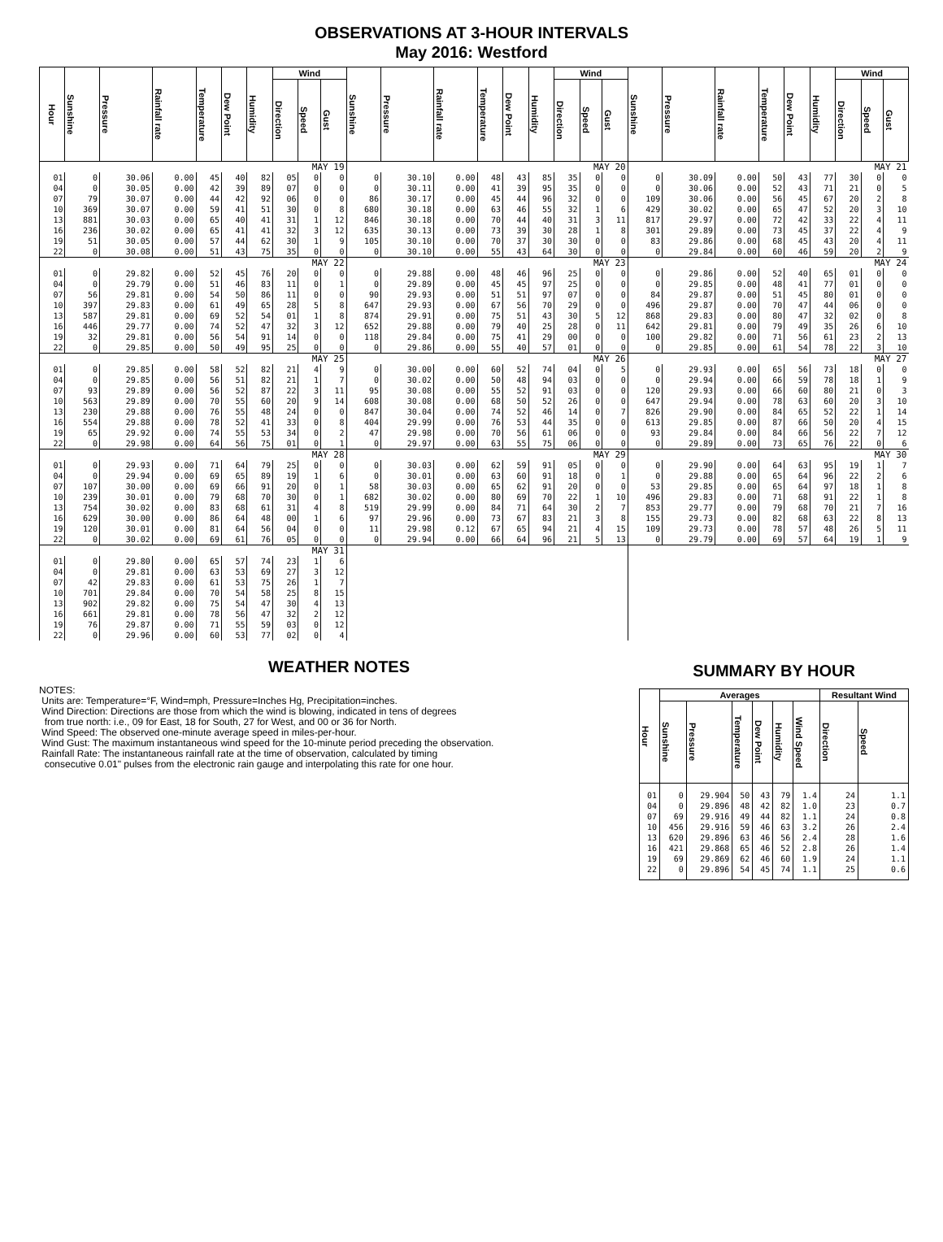OBSERVATIONS AT 3-HOUR INTERVALS
May 2016: Westford
| Hour | Sunshine | Pressure | Rainfall rate | Temperature | Dew Point | Humidity | Wind | | | Sunshine | Pressure | Rainfall rate | Temperature | Dew Point | Humidity | Wind | | | Sunshine | Pressure | Rainfall rate | Temperature | Dew Point | Humidity | Wind | | |
| --- | --- | --- | --- | --- | --- | --- | --- | --- | --- | --- | --- | --- | --- | --- | --- | --- | --- | --- | --- | --- | --- | --- | --- | --- | --- | --- | --- |
| | | | | | | | Direction | Speed | Gust | | | | | | | Direction | Speed | Gust | | | | | | | Direction | Speed | Gust |
| MAY 19 | | | | | | | | | | MAY 20 | | | | | | | | | MAY 21 | | | | | | | | |
| 01 | 0 | 30.06 | 0.00 | 45 | 40 | 82 | 05 | 0 | 0 | 0 | 30.10 | 0.00 | 48 | 43 | 85 | 35 | 0 | 0 | 0 | 30.09 | 0.00 | 50 | 43 | 77 | 30 | 0 | 0 |
| 04 | 0 | 30.05 | 0.00 | 42 | 39 | 89 | 07 | 0 | 0 | 0 | 30.11 | 0.00 | 41 | 39 | 95 | 35 | 0 | 0 | 0 | 30.06 | 0.00 | 52 | 43 | 71 | 21 | 0 | 5 |
| 07 | 79 | 30.07 | 0.00 | 44 | 42 | 92 | 06 | 0 | 0 | 86 | 30.17 | 0.00 | 45 | 44 | 96 | 32 | 0 | 0 | 109 | 30.06 | 0.00 | 56 | 45 | 67 | 20 | 2 | 8 |
| 10 | 369 | 30.07 | 0.00 | 59 | 41 | 51 | 30 | 0 | 8 | 680 | 30.18 | 0.00 | 63 | 46 | 55 | 32 | 1 | 6 | 429 | 30.02 | 0.00 | 65 | 47 | 52 | 20 | 3 | 10 |
| 13 | 881 | 30.03 | 0.00 | 65 | 40 | 41 | 31 | 1 | 12 | 846 | 30.18 | 0.00 | 70 | 44 | 40 | 31 | 3 | 11 | 817 | 29.97 | 0.00 | 72 | 42 | 33 | 22 | 4 | 11 |
| 16 | 236 | 30.02 | 0.00 | 65 | 41 | 41 | 32 | 3 | 12 | 635 | 30.13 | 0.00 | 73 | 39 | 30 | 28 | 1 | 8 | 301 | 29.89 | 0.00 | 73 | 45 | 37 | 22 | 4 | 9 |
| 19 | 51 | 30.05 | 0.00 | 57 | 44 | 62 | 30 | 1 | 9 | 105 | 30.10 | 0.00 | 70 | 37 | 30 | 30 | 0 | 0 | 83 | 29.86 | 0.00 | 68 | 45 | 43 | 20 | 4 | 11 |
| 22 | 0 | 30.08 | 0.00 | 51 | 43 | 75 | 35 | 0 | 0 | 0 | 30.10 | 0.00 | 55 | 43 | 64 | 30 | 0 | 0 | 0 | 29.84 | 0.00 | 60 | 46 | 59 | 20 | 2 | 9 |
| MAY 22 | | | | | | | | | | MAY 23 | | | | | | | | | MAY 24 | | | | | | | | |
| 01 | 0 | 29.82 | 0.00 | 52 | 45 | 76 | 20 | 0 | 0 | 0 | 29.88 | 0.00 | 48 | 46 | 96 | 25 | 0 | 0 | 0 | 29.86 | 0.00 | 52 | 40 | 65 | 01 | 0 | 0 |
| 04 | 0 | 29.79 | 0.00 | 51 | 46 | 83 | 11 | 0 | 1 | 0 | 29.89 | 0.00 | 45 | 45 | 97 | 25 | 0 | 0 | 0 | 29.85 | 0.00 | 48 | 41 | 77 | 01 | 0 | 0 |
| 07 | 56 | 29.81 | 0.00 | 54 | 50 | 86 | 11 | 0 | 0 | 90 | 29.93 | 0.00 | 51 | 51 | 97 | 07 | 0 | 0 | 84 | 29.87 | 0.00 | 51 | 45 | 80 | 01 | 0 | 0 |
| 10 | 397 | 29.83 | 0.00 | 61 | 49 | 65 | 28 | 5 | 8 | 647 | 29.93 | 0.00 | 67 | 56 | 70 | 29 | 0 | 0 | 496 | 29.87 | 0.00 | 70 | 47 | 44 | 06 | 0 | 0 |
| 13 | 587 | 29.81 | 0.00 | 69 | 52 | 54 | 01 | 1 | 8 | 874 | 29.91 | 0.00 | 75 | 51 | 43 | 30 | 5 | 12 | 868 | 29.83 | 0.00 | 80 | 47 | 32 | 02 | 0 | 8 |
| 16 | 446 | 29.77 | 0.00 | 74 | 52 | 47 | 32 | 3 | 12 | 652 | 29.88 | 0.00 | 79 | 40 | 25 | 28 | 0 | 11 | 642 | 29.81 | 0.00 | 79 | 49 | 35 | 26 | 6 | 10 |
| 19 | 32 | 29.81 | 0.00 | 56 | 54 | 91 | 14 | 0 | 0 | 118 | 29.84 | 0.00 | 75 | 41 | 29 | 00 | 0 | 0 | 100 | 29.82 | 0.00 | 71 | 56 | 61 | 23 | 2 | 13 |
| 22 | 0 | 29.85 | 0.00 | 50 | 49 | 95 | 25 | 0 | 0 | 0 | 29.86 | 0.00 | 55 | 40 | 57 | 01 | 0 | 0 | 0 | 29.85 | 0.00 | 61 | 54 | 78 | 22 | 3 | 10 |
| MAY 25 | | | | | | | | | | MAY 26 | | | | | | | | | MAY 27 | | | | | | | | |
| 01 | 0 | 29.85 | 0.00 | 58 | 52 | 82 | 21 | 4 | 9 | 0 | 30.00 | 0.00 | 60 | 52 | 74 | 04 | 0 | 5 | 0 | 29.93 | 0.00 | 65 | 56 | 73 | 18 | 0 | 0 |
| 04 | 0 | 29.85 | 0.00 | 56 | 51 | 82 | 21 | 1 | 7 | 0 | 30.02 | 0.00 | 50 | 48 | 94 | 03 | 0 | 0 | 0 | 29.94 | 0.00 | 66 | 59 | 78 | 18 | 1 | 9 |
| 07 | 93 | 29.89 | 0.00 | 56 | 52 | 87 | 22 | 3 | 11 | 95 | 30.08 | 0.00 | 55 | 52 | 91 | 03 | 0 | 0 | 120 | 29.93 | 0.00 | 66 | 60 | 80 | 21 | 0 | 3 |
| 10 | 563 | 29.89 | 0.00 | 70 | 55 | 60 | 20 | 9 | 14 | 608 | 30.08 | 0.00 | 68 | 50 | 52 | 26 | 0 | 0 | 647 | 29.94 | 0.00 | 78 | 63 | 60 | 20 | 3 | 10 |
| 13 | 230 | 29.88 | 0.00 | 76 | 55 | 48 | 24 | 0 | 0 | 847 | 30.04 | 0.00 | 74 | 52 | 46 | 14 | 0 | 7 | 826 | 29.90 | 0.00 | 84 | 65 | 52 | 22 | 1 | 14 |
| 16 | 554 | 29.88 | 0.00 | 78 | 52 | 41 | 33 | 0 | 8 | 404 | 29.99 | 0.00 | 76 | 53 | 44 | 35 | 0 | 0 | 613 | 29.85 | 0.00 | 87 | 66 | 50 | 20 | 4 | 15 |
| 19 | 65 | 29.92 | 0.00 | 74 | 55 | 53 | 34 | 0 | 2 | 47 | 29.98 | 0.00 | 70 | 56 | 61 | 06 | 0 | 0 | 93 | 29.84 | 0.00 | 84 | 66 | 56 | 22 | 7 | 12 |
| 22 | 0 | 29.98 | 0.00 | 64 | 56 | 75 | 01 | 0 | 1 | 0 | 29.97 | 0.00 | 63 | 55 | 75 | 06 | 0 | 0 | 0 | 29.89 | 0.00 | 73 | 65 | 76 | 22 | 0 | 6 |
| MAY 28 | | | | | | | | | | MAY 29 | | | | | | | | | MAY 30 | | | | | | | | |
| 01 | 0 | 29.93 | 0.00 | 71 | 64 | 79 | 25 | 0 | 0 | 0 | 30.03 | 0.00 | 62 | 59 | 91 | 05 | 0 | 0 | 0 | 29.90 | 0.00 | 64 | 63 | 95 | 19 | 1 | 7 |
| 04 | 0 | 29.94 | 0.00 | 69 | 65 | 89 | 19 | 1 | 6 | 0 | 30.01 | 0.00 | 63 | 60 | 91 | 18 | 0 | 1 | 0 | 29.88 | 0.00 | 65 | 64 | 96 | 22 | 2 | 6 |
| 07 | 107 | 30.00 | 0.00 | 69 | 66 | 91 | 20 | 0 | 1 | 58 | 30.03 | 0.00 | 65 | 62 | 91 | 20 | 0 | 0 | 53 | 29.85 | 0.00 | 65 | 64 | 97 | 18 | 1 | 8 |
| 10 | 239 | 30.01 | 0.00 | 79 | 68 | 70 | 30 | 0 | 1 | 682 | 30.02 | 0.00 | 80 | 69 | 70 | 22 | 1 | 10 | 496 | 29.83 | 0.00 | 71 | 68 | 91 | 22 | 1 | 8 |
| 13 | 754 | 30.02 | 0.00 | 83 | 68 | 61 | 31 | 4 | 8 | 519 | 29.99 | 0.00 | 84 | 71 | 64 | 30 | 2 | 7 | 853 | 29.77 | 0.00 | 79 | 68 | 70 | 21 | 7 | 16 |
| 16 | 629 | 30.00 | 0.00 | 86 | 64 | 48 | 00 | 1 | 6 | 97 | 29.96 | 0.00 | 73 | 67 | 83 | 21 | 3 | 8 | 155 | 29.73 | 0.00 | 82 | 68 | 63 | 22 | 8 | 13 |
| 19 | 120 | 30.01 | 0.00 | 81 | 64 | 56 | 04 | 0 | 0 | 11 | 29.98 | 0.12 | 67 | 65 | 94 | 21 | 4 | 15 | 109 | 29.73 | 0.00 | 78 | 57 | 48 | 26 | 5 | 11 |
| 22 | 0 | 30.02 | 0.00 | 69 | 61 | 76 | 05 | 0 | 0 | 0 | 29.94 | 0.00 | 66 | 64 | 96 | 21 | 5 | 13 | 0 | 29.79 | 0.00 | 69 | 57 | 64 | 19 | 1 | 9 |
| MAY 31 | | | | | | | | | | | | | | | | | | | | | | | | | | | |
| 01 | 0 | 29.80 | 0.00 | 65 | 57 | 74 | 23 | 1 | 6 | | | | | | | | | | | | | | | | | | |
| 04 | 0 | 29.81 | 0.00 | 63 | 53 | 69 | 27 | 3 | 12 | | | | | | | | | | | | | | | | | | |
| 07 | 42 | 29.83 | 0.00 | 61 | 53 | 75 | 26 | 1 | 7 | | | | | | | | | | | | | | | | | | |
| 10 | 701 | 29.84 | 0.00 | 70 | 54 | 58 | 25 | 8 | 15 | | | | | | | | | | | | | | | | | | |
| 13 | 902 | 29.82 | 0.00 | 75 | 54 | 47 | 30 | 4 | 13 | | | | | | | | | | | | | | | | | | |
| 16 | 661 | 29.81 | 0.00 | 78 | 56 | 47 | 32 | 2 | 12 | | | | | | | | | | | | | | | | | | |
| 19 | 76 | 29.87 | 0.00 | 71 | 55 | 59 | 03 | 0 | 12 | | | | | | | | | | | | | | | | | | |
| 22 | 0 | 29.96 | 0.00 | 60 | 53 | 77 | 02 | 0 | 4 | | | | | | | | | | | | | | | | | | |
WEATHER NOTES
NOTES:
Units are: Temperature=°F, Wind=mph, Pressure=Inches Hg, Precipitation=inches.
Wind Direction: Directions are those from which the wind is blowing, indicated in tens of degrees
from true north: i.e., 09 for East, 18 for South, 27 for West, and 00 or 36 for North.
Wind Speed: The observed one-minute average speed in miles-per-hour.
Wind Gust: The maximum instantaneous wind speed for the 10-minute period preceding the observation.
Rainfall Rate: The instantaneous rainfall rate at the time of observation, calculated by timing
consecutive 0.01" pulses from the electronic rain gauge and interpolating this rate for one hour.
SUMMARY BY HOUR
| Hour | Averages | | | | | | Resultant Wind | |
| --- | --- | --- | --- | --- | --- | --- | --- | --- |
| | Sunshine | Pressure | Temperature | Dew Point | Humidity | Wind Speed | Direction | Speed |
| 01 | 0 | 29.904 | 50 | 43 | 79 | 1.4 | 24 | 1.1 |
| 04 | 0 | 29.896 | 48 | 42 | 82 | 1.0 | 23 | 0.7 |
| 07 | 69 | 29.916 | 49 | 44 | 82 | 1.1 | 24 | 0.8 |
| 10 | 456 | 29.916 | 59 | 46 | 63 | 3.2 | 26 | 2.4 |
| 13 | 620 | 29.896 | 63 | 46 | 56 | 2.4 | 28 | 1.6 |
| 16 | 421 | 29.868 | 65 | 46 | 52 | 2.8 | 26 | 1.4 |
| 19 | 69 | 29.869 | 62 | 46 | 60 | 1.9 | 24 | 1.1 |
| 22 | 0 | 29.896 | 54 | 45 | 74 | 1.1 | 25 | 0.6 |